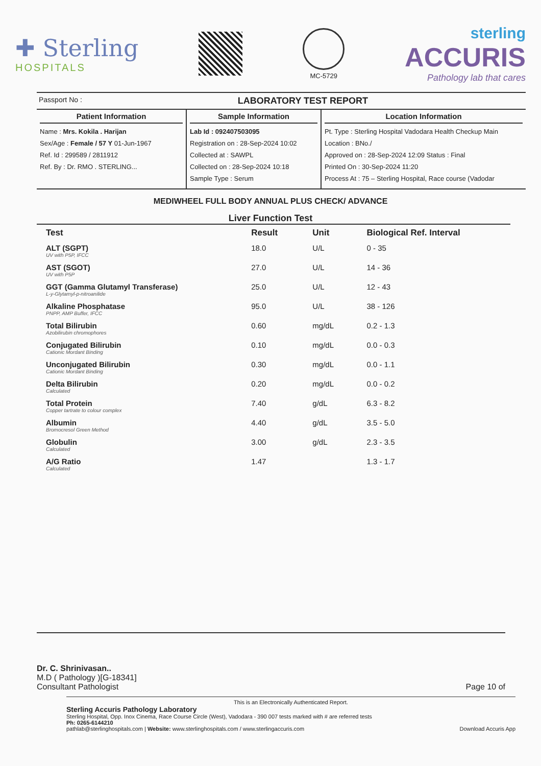✚ Sterling
HOSPITALS
MC-5729
sterling
ACCURIS
Pathology lab that cares
Passport No : LABORATORY TEST REPORT
Patient Information
Name : Mrs. Kokila . Harijan
Sex/Age : Female / 57 Y 01-Jun-1967
Ref. Id : 299589 / 2811912
Ref. By : Dr. RMO . STERLING...
Sample Information
Lab Id : 092407503095
Registration on : 28-Sep-2024 10:02
Collected at : SAWPL
Collected on : 28-Sep-2024 10:18
Sample Type : Serum
Location Information
Pt. Type : Sterling Hospital Vadodara Health Checkup Main
Location : BNo./
Approved on : 28-Sep-2024 12:09 Status : Final
Printed On : 30-Sep-2024 11:20
Process At : 75 – Sterling Hospital, Race course (Vadodar
MEDIWHEEL FULL BODY ANNUAL PLUS CHECK/ ADVANCE
Liver Function Test
| Test | Result | Unit | Biological Ref. Interval |
| --- | --- | --- | --- |
| ALT (SGPT) UV with P5P, IFCC | 18.0 | U/L | 0 - 35 |
| AST (SGOT) UV with P5P | 27.0 | U/L | 14 - 36 |
| GGT (Gamma Glutamyl Transferase) L-y-Glytamyl-p-nitroanilide | 25.0 | U/L | 12 - 43 |
| Alkaline Phosphatase PNPP, AMP Buffer, IFCC | 95.0 | U/L | 38 - 126 |
| Total Bilirubin Azobilirubin chromophores | 0.60 | mg/dL | 0.2 - 1.3 |
| Conjugated Bilirubin Cationic Mordant Binding | 0.10 | mg/dL | 0.0 - 0.3 |
| Unconjugated Bilirubin Cationic Mordant Binding | 0.30 | mg/dL | 0.0 - 1.1 |
| Delta Bilirubin Calculated | 0.20 | mg/dL | 0.0 - 0.2 |
| Total Protein Copper tartrate to colour complex | 7.40 | g/dL | 6.3 - 8.2 |
| Albumin Bromocresol Green Method | 4.40 | g/dL | 3.5 - 5.0 |
| Globulin Calculated | 3.00 | g/dL | 2.3 - 3.5 |
| A/G Ratio Calculated | 1.47 | | 1.3 - 1.7 |
Dr. C. Shrinivasan..
M.D ( Pathology )[G-18341]
Consultant Pathologist
Page 10 of
This is an Electronically Authenticated Report.
Sterling Accuris Pathology Laboratory
Sterling Hospital, Opp. Inox Cinema, Race Course Circle (West), Vadodara - 390 007 tests marked with # are referred tests
Ph: 0265-6144210
pathlab@sterlinghospitals.com | Website: www.sterlinghospitals.com / www.sterlingaccuris.com Download Accuris App